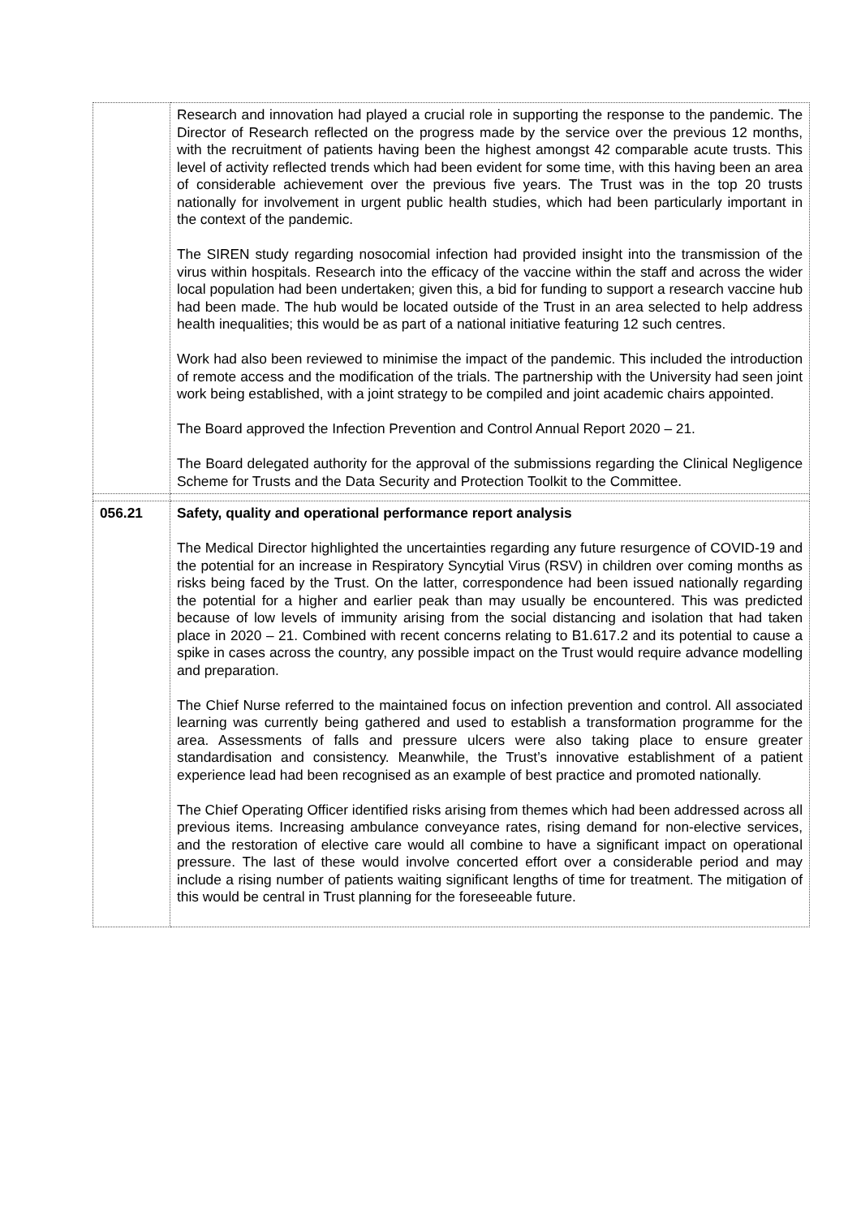| | Research and innovation had played a crucial role in supporting the response to the pandemic. The Director of Research reflected on the progress made by the service over the previous 12 months, with the recruitment of patients having been the highest amongst 42 comparable acute trusts. This level of activity reflected trends which had been evident for some time, with this having been an area of considerable achievement over the previous five years. The Trust was in the top 20 trusts nationally for involvement in urgent public health studies, which had been particularly important in the context of the pandemic. The SIREN study regarding nosocomial infection had provided insight into the transmission of the virus within hospitals. Research into the efficacy of the vaccine within the staff and across the wider local population had been undertaken; given this, a bid for funding to support a research vaccine hub had been made. The hub would be located outside of the Trust in an area selected to help address health inequalities; this would be as part of a national initiative featuring 12 such centres. Work had also been reviewed to minimise the impact of the pandemic. This included the introduction of remote access and the modification of the trials. The partnership with the University had seen joint work being established, with a joint strategy to be compiled and joint academic chairs appointed. The Board approved the Infection Prevention and Control Annual Report 2020 – 21. The Board delegated authority for the approval of the submissions regarding the Clinical Negligence Scheme for Trusts and the Data Security and Protection Toolkit to the Committee. |
| 056.21 | Safety, quality and operational performance report analysis The Medical Director highlighted the uncertainties regarding any future resurgence of COVID-19 and the potential for an increase in Respiratory Syncytial Virus (RSV) in children over coming months as risks being faced by the Trust. On the latter, correspondence had been issued nationally regarding the potential for a higher and earlier peak than may usually be encountered. This was predicted because of low levels of immunity arising from the social distancing and isolation that had taken place in 2020 – 21. Combined with recent concerns relating to B1.617.2 and its potential to cause a spike in cases across the country, any possible impact on the Trust would require advance modelling and preparation. The Chief Nurse referred to the maintained focus on infection prevention and control. All associated learning was currently being gathered and used to establish a transformation programme for the area. Assessments of falls and pressure ulcers were also taking place to ensure greater standardisation and consistency. Meanwhile, the Trust’s innovative establishment of a patient experience lead had been recognised as an example of best practice and promoted nationally. The Chief Operating Officer identified risks arising from themes which had been addressed across all previous items. Increasing ambulance conveyance rates, rising demand for non-elective services, and the restoration of elective care would all combine to have a significant impact on operational pressure. The last of these would involve concerted effort over a considerable period and may include a rising number of patients waiting significant lengths of time for treatment. The mitigation of this would be central in Trust planning for the foreseeable future. |